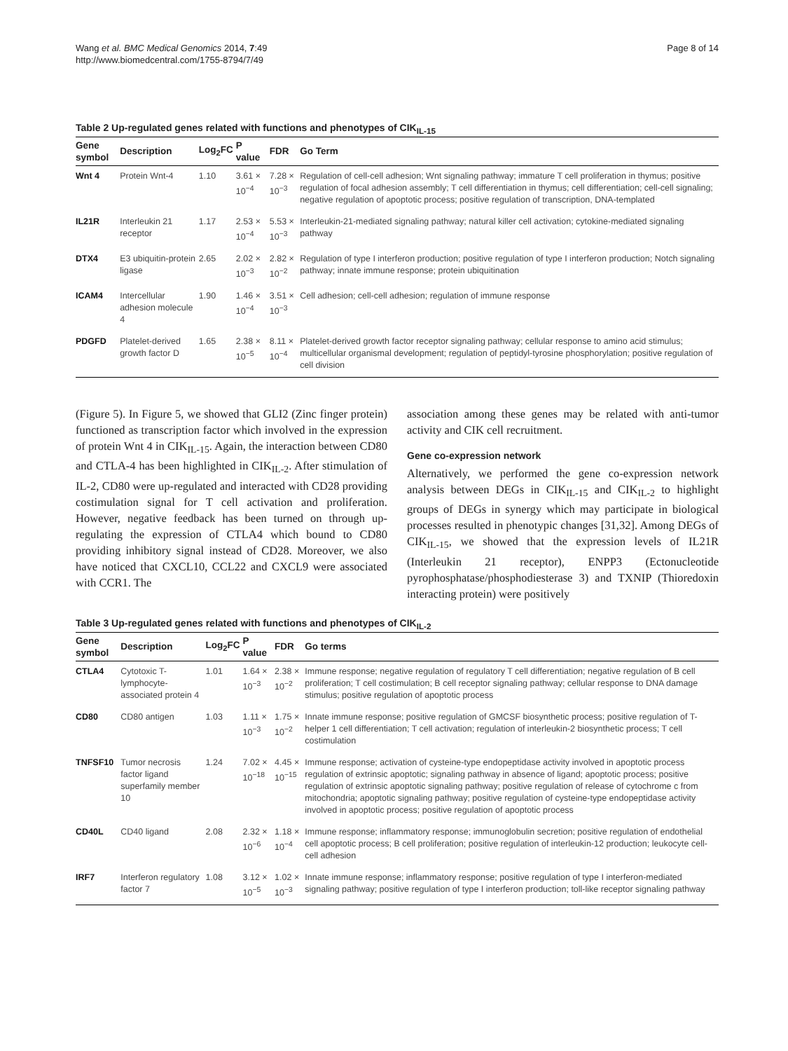Wang et al. BMC Medical Genomics 2014, 7:49
http://www.biomedcentral.com/1755-8794/7/49
Page 8 of 14
Table 2 Up-regulated genes related with functions and phenotypes of CIK<sub>IL-15</sub>
| Gene symbol | Description | Log<sub>2</sub>FC | P value | FDR | Go Term |
| --- | --- | --- | --- | --- | --- |
| Wnt 4 | Protein Wnt-4 | 1.10 | 3.61 × 10<sup>−4</sup> | 7.28 × 10<sup>−3</sup> | Regulation of cell-cell adhesion; Wnt signaling pathway; immature T cell proliferation in thymus; positive regulation of focal adhesion assembly; T cell differentiation in thymus; cell differentiation; cell-cell signaling; negative regulation of apoptotic process; positive regulation of transcription, DNA-templated |
| IL21R | Interleukin 21 receptor | 1.17 | 2.53 × 10<sup>−4</sup> | 5.53 × 10<sup>−3</sup> | Interleukin-21-mediated signaling pathway; natural killer cell activation; cytokine-mediated signaling pathway |
| DTX4 | E3 ubiquitin-protein ligase | 2.65 | 2.02 × 10<sup>−3</sup> | 2.82 × 10<sup>−2</sup> | Regulation of type I interferon production; positive regulation of type I interferon production; Notch signaling pathway; innate immune response; protein ubiquitination |
| ICAM4 | Intercellular adhesion molecule 4 | 1.90 | 1.46 × 10<sup>−4</sup> | 3.51 × 10<sup>−3</sup> | Cell adhesion; cell-cell adhesion; regulation of immune response |
| PDGFD | Platelet-derived growth factor D | 1.65 | 2.38 × 10<sup>−5</sup> | 8.11 × 10<sup>−4</sup> | Platelet-derived growth factor receptor signaling pathway; cellular response to amino acid stimulus; multicellular organismal development; regulation of peptidyl-tyrosine phosphorylation; positive regulation of cell division |
(Figure 5). In Figure 5, we showed that GLI2 (Zinc finger protein) functioned as transcription factor which involved in the expression of protein Wnt 4 in CIK<sub>IL-15</sub>. Again, the interaction between CD80 and CTLA-4 has been highlighted in CIK<sub>IL-2</sub>. After stimulation of IL-2, CD80 were up-regulated and interacted with CD28 providing costimulation signal for T cell activation and proliferation. However, negative feedback has been turned on through up-regulating the expression of CTLA4 which bound to CD80 providing inhibitory signal instead of CD28. Moreover, we also have noticed that CXCL10, CCL22 and CXCL9 were associated with CCR1. The
association among these genes may be related with anti-tumor activity and CIK cell recruitment.
Gene co-expression network
Alternatively, we performed the gene co-expression network analysis between DEGs in CIK<sub>IL-15</sub> and CIK<sub>IL-2</sub> to highlight groups of DEGs in synergy which may participate in biological processes resulted in phenotypic changes [31,32]. Among DEGs of CIK<sub>IL-15</sub>, we showed that the expression levels of IL21R (Interleukin 21 receptor), ENPP3 (Ectonucleotide pyrophosphatase/phosphodiesterase 3) and TXNIP (Thioredoxin interacting protein) were positively
Table 3 Up-regulated genes related with functions and phenotypes of CIK<sub>IL-2</sub>
| Gene symbol | Description | Log<sub>2</sub>FC | P value | FDR | Go terms |
| --- | --- | --- | --- | --- | --- |
| CTLA4 | Cytotoxic T-lymphocyte-associated protein 4 | 1.01 | 1.64 × 10<sup>−3</sup> | 2.38 × 10<sup>−2</sup> | Immune response; negative regulation of regulatory T cell differentiation; negative regulation of B cell proliferation; T cell costimulation; B cell receptor signaling pathway; cellular response to DNA damage stimulus; positive regulation of apoptotic process |
| CD80 | CD80 antigen | 1.03 | 1.11 × 10<sup>−3</sup> | 1.75 × 10<sup>−2</sup> | Innate immune response; positive regulation of GMCSF biosynthetic process; positive regulation of T-helper 1 cell differentiation; T cell activation; regulation of interleukin-2 biosynthetic process; T cell costimulation |
| TNFSF10 | Tumor necrosis factor ligand superfamily member 10 | 1.24 | 7.02 × 10<sup>−18</sup> | 4.45 × 10<sup>−15</sup> | Immune response; activation of cysteine-type endopeptidase activity involved in apoptotic process regulation of extrinsic apoptotic; signaling pathway in absence of ligand; apoptotic process; positive regulation of extrinsic apoptotic signaling pathway; positive regulation of release of cytochrome c from mitochondria; apoptotic signaling pathway; positive regulation of cysteine-type endopeptidase activity involved in apoptotic process; positive regulation of apoptotic process |
| CD40L | CD40 ligand | 2.08 | 2.32 × 10<sup>−6</sup> | 1.18 × 10<sup>−4</sup> | Immune response; inflammatory response; immunoglobulin secretion; positive regulation of endothelial cell apoptotic process; B cell proliferation; positive regulation of interleukin-12 production; leukocyte cell-cell adhesion |
| IRF7 | Interferon regulatory factor 7 | 1.08 | 3.12 × 10<sup>−5</sup> | 1.02 × 10<sup>−3</sup> | Innate immune response; inflammatory response; positive regulation of type I interferon-mediated signaling pathway; positive regulation of type I interferon production; toll-like receptor signaling pathway |